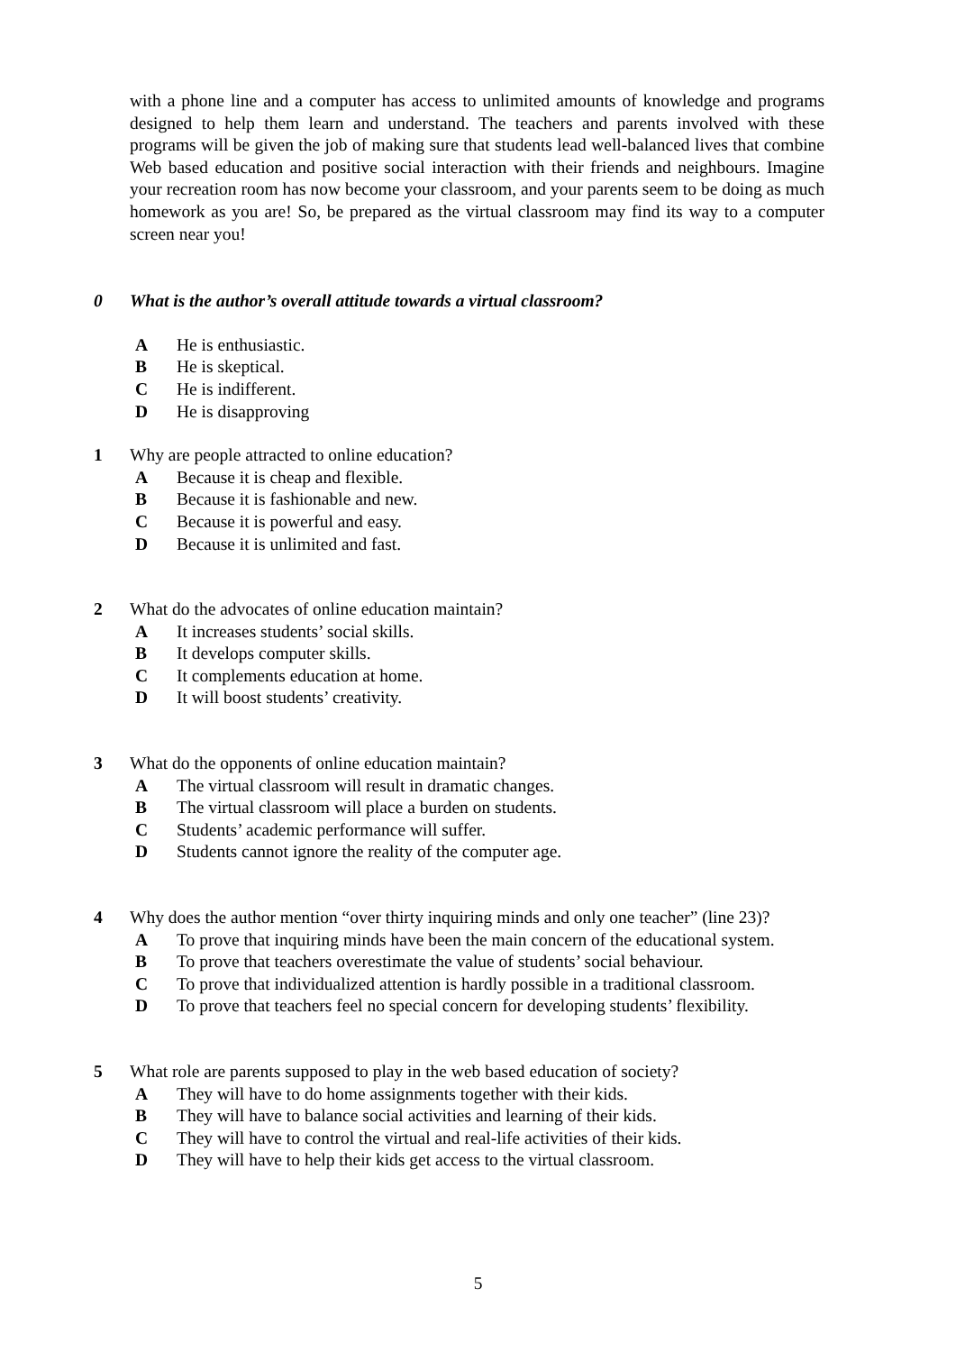with a phone line and a computer has access to unlimited amounts of knowledge and programs designed to help them learn and understand. The teachers and parents involved with these programs will be given the job of making sure that students lead well-balanced lives that combine Web based education and positive social interaction with their friends and neighbours. Imagine your recreation room has now become your classroom, and your parents seem to be doing as much homework as you are! So, be prepared as the virtual classroom may find its way to a computer screen near you!
0 What is the author’s overall attitude towards a virtual classroom?
A He is enthusiastic.
B He is skeptical.
C He is indifferent.
D He is disapproving
1 Why are people attracted to online education?
A Because it is cheap and flexible.
B Because it is fashionable and new.
C Because it is powerful and easy.
D Because it is unlimited and fast.
2 What do the advocates of online education maintain?
A It increases students’ social skills.
B It develops computer skills.
C It complements education at home.
D It will boost students’ creativity.
3 What do the opponents of online education maintain?
A The virtual classroom will result in dramatic changes.
B The virtual classroom will place a burden on students.
C Students’ academic performance will suffer.
D Students cannot ignore the reality of the computer age.
4 Why does the author mention “over thirty inquiring minds and only one teacher” (line 23)?
A To prove that inquiring minds have been the main concern of the educational system.
B To prove that teachers overestimate the value of students’ social behaviour.
C To prove that individualized attention is hardly possible in a traditional classroom.
D To prove that teachers feel no special concern for developing students’ flexibility.
5 What role are parents supposed to play in the web based education of society?
A They will have to do home assignments together with their kids.
B They will have to balance social activities and learning of their kids.
C They will have to control the virtual and real-life activities of their kids.
D They will have to help their kids get access to the virtual classroom.
5